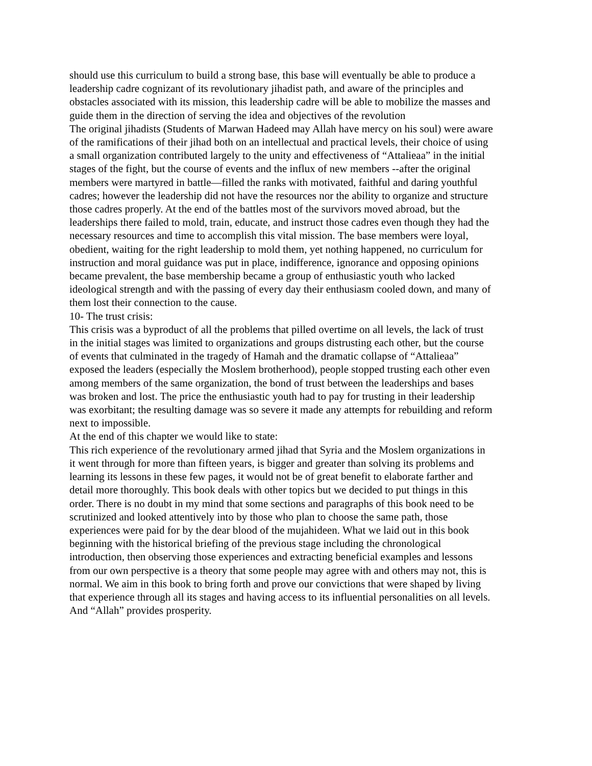should use this curriculum to build a strong base, this base will eventually be able to produce a leadership cadre cognizant of its revolutionary jihadist path, and aware of the principles and obstacles associated with its mission, this leadership cadre will be able to mobilize the masses and guide them in the direction of serving the idea and objectives of the revolution
The original jihadists (Students of Marwan Hadeed may Allah have mercy on his soul) were aware of the ramifications of their jihad both on an intellectual and practical levels, their choice of using a small organization contributed largely to the unity and effectiveness of “Attalieaa” in the initial stages of the fight, but the course of events and the influx of new members --after the original members were martyred in battle—filled the ranks with motivated, faithful and daring youthful cadres; however the leadership did not have the resources nor the ability to organize and structure those cadres properly. At the end of the battles most of the survivors moved abroad, but the leaderships there failed to mold, train, educate, and instruct those cadres even though they had the necessary resources and time to accomplish this vital mission. The base members were loyal, obedient, waiting for the right leadership to mold them, yet nothing happened, no curriculum for instruction and moral guidance was put in place, indifference, ignorance and opposing opinions became prevalent, the base membership became a group of enthusiastic youth who lacked ideological strength and with the passing of every day their enthusiasm cooled down, and many of them lost their connection to the cause.
10- The trust crisis:
This crisis was a byproduct of all the problems that pilled overtime on all levels, the lack of trust in the initial stages was limited to organizations and groups distrusting each other, but the course of events that culminated in the tragedy of Hamah and the dramatic collapse of “Attalieaa” exposed the leaders (especially the Moslem brotherhood), people stopped trusting each other even among members of the same organization, the bond of trust between the leaderships and bases was broken and lost. The price the enthusiastic youth had to pay for trusting in their leadership was exorbitant; the resulting damage was so severe it made any attempts for rebuilding and reform next to impossible.
At the end of this chapter we would like to state:
This rich experience of the revolutionary armed jihad that Syria and the Moslem organizations in it went through for more than fifteen years, is bigger and greater than solving its problems and learning its lessons in these few pages, it would not be of great benefit to elaborate farther and detail more thoroughly. This book deals with other topics but we decided to put things in this order. There is no doubt in my mind that some sections and paragraphs of this book need to be scrutinized and looked attentively into by those who plan to choose the same path, those experiences were paid for by the dear blood of the mujahideen. What we laid out in this book beginning with the historical briefing of the previous stage including the chronological introduction, then observing those experiences and extracting beneficial examples and lessons from our own perspective is a theory that some people may agree with and others may not, this is normal. We aim in this book to bring forth and prove our convictions that were shaped by living that experience through all its stages and having access to its influential personalities on all levels. And “Allah” provides prosperity.